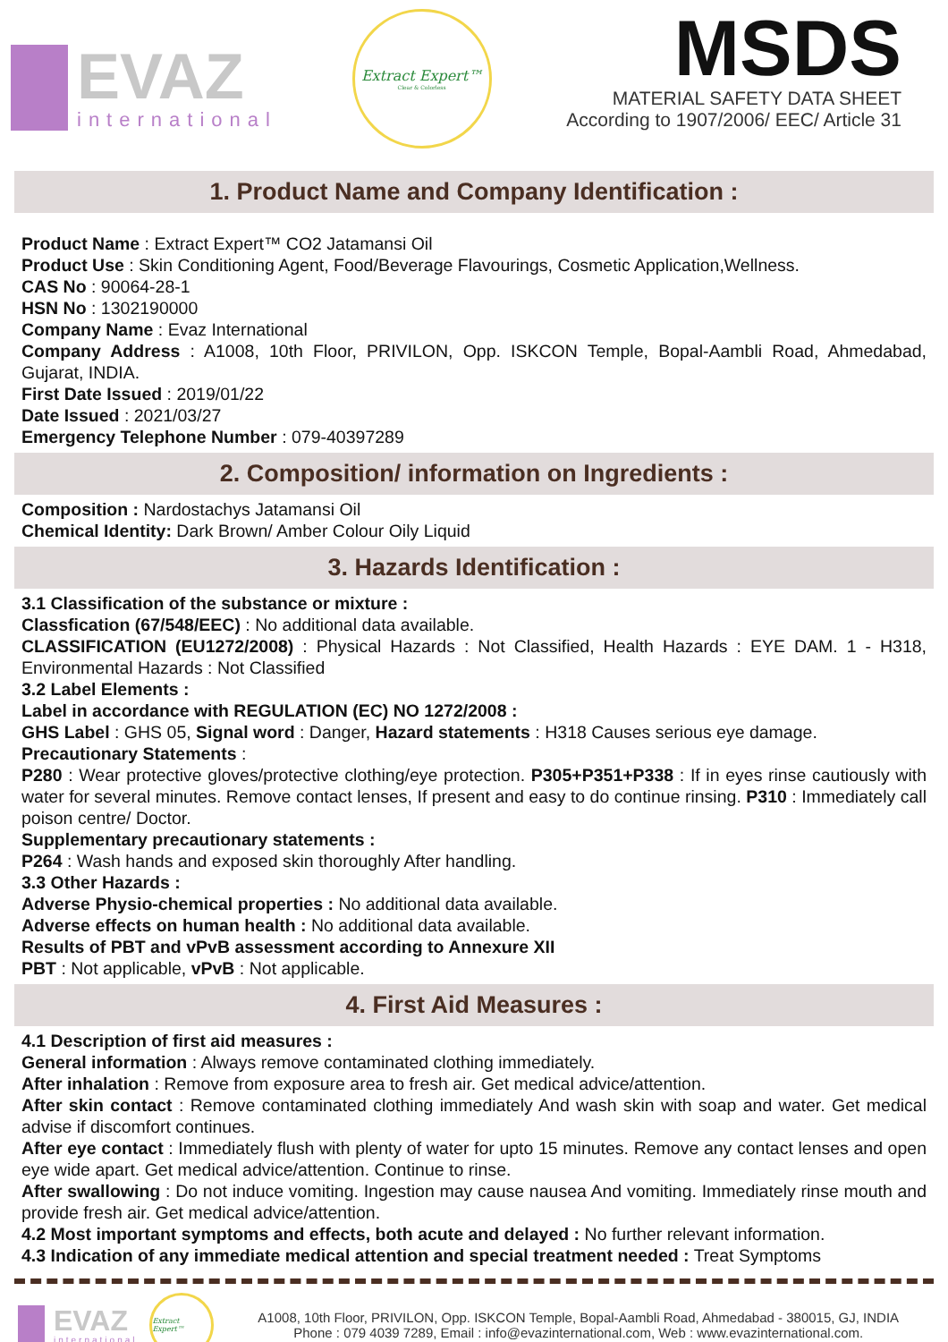EVAZ
international
Extract Expert™
Clear & Colorless
MSDS
MATERIAL SAFETY DATA SHEET
According to 1907/2006/ EEC/ Article 31
1. Product Name and Company Identification :
Product Name : Extract Expert™ CO2 Jatamansi Oil
Product Use : Skin Conditioning Agent, Food/Beverage Flavourings, Cosmetic Application,Wellness.
CAS No : 90064-28-1
HSN No : 1302190000
Company Name : Evaz International
Company Address : A1008, 10th Floor, PRIVILON, Opp. ISKCON Temple, Bopal-Aambli Road, Ahmedabad, Gujarat, INDIA.
First Date Issued : 2019/01/22
Date Issued : 2021/03/27
Emergency Telephone Number : 079-40397289
2. Composition/ information on Ingredients :
Composition : Nardostachys Jatamansi Oil
Chemical Identity: Dark Brown/ Amber Colour Oily Liquid
3. Hazards Identification :
3.1 Classification of the substance or mixture :
Classfication (67/548/EEC) : No additional data available.
CLASSIFICATION (EU1272/2008) : Physical Hazards : Not Classified, Health Hazards : EYE DAM. 1 - H318, Environmental Hazards : Not Classified
3.2 Label Elements :
Label in accordance with REGULATION (EC) NO 1272/2008 :
GHS Label : GHS 05, Signal word : Danger, Hazard statements : H318 Causes serious eye damage.
Precautionary Statements :
P280 : Wear protective gloves/protective clothing/eye protection. P305+P351+P338 : If in eyes rinse cautiously with water for several minutes. Remove contact lenses, If present and easy to do continue rinsing. P310 : Immediately call poison centre/ Doctor.
Supplementary precautionary statements :
P264 : Wash hands and exposed skin thoroughly After handling.
3.3 Other Hazards :
Adverse Physio-chemical properties : No additional data available.
Adverse effects on human health : No additional data available.
Results of PBT and vPvB assessment according to Annexure XII
PBT : Not applicable, vPvB : Not applicable.
4. First Aid Measures :
4.1 Description of first aid measures :
General information : Always remove contaminated clothing immediately.
After inhalation : Remove from exposure area to fresh air. Get medical advice/attention.
After skin contact : Remove contaminated clothing immediately And wash skin with soap and water. Get medical advise if discomfort continues.
After eye contact : Immediately flush with plenty of water for upto 15 minutes. Remove any contact lenses and open eye wide apart. Get medical advice/attention. Continue to rinse.
After swallowing : Do not induce vomiting. Ingestion may cause nausea And vomiting. Immediately rinse mouth and provide fresh air. Get medical advice/attention.
4.2 Most important symptoms and effects, both acute and delayed : No further relevant information.
4.3 Indication of any immediate medical attention and special treatment needed : Treat Symptoms
EVAZ
international
Extract Expert™
A1008, 10th Floor, PRIVILON, Opp. ISKCON Temple, Bopal-Aambli Road, Ahmedabad - 380015, GJ, INDIA
Phone : 079 4039 7289, Email : info@evazinternational.com, Web : www.evazinternational.com.